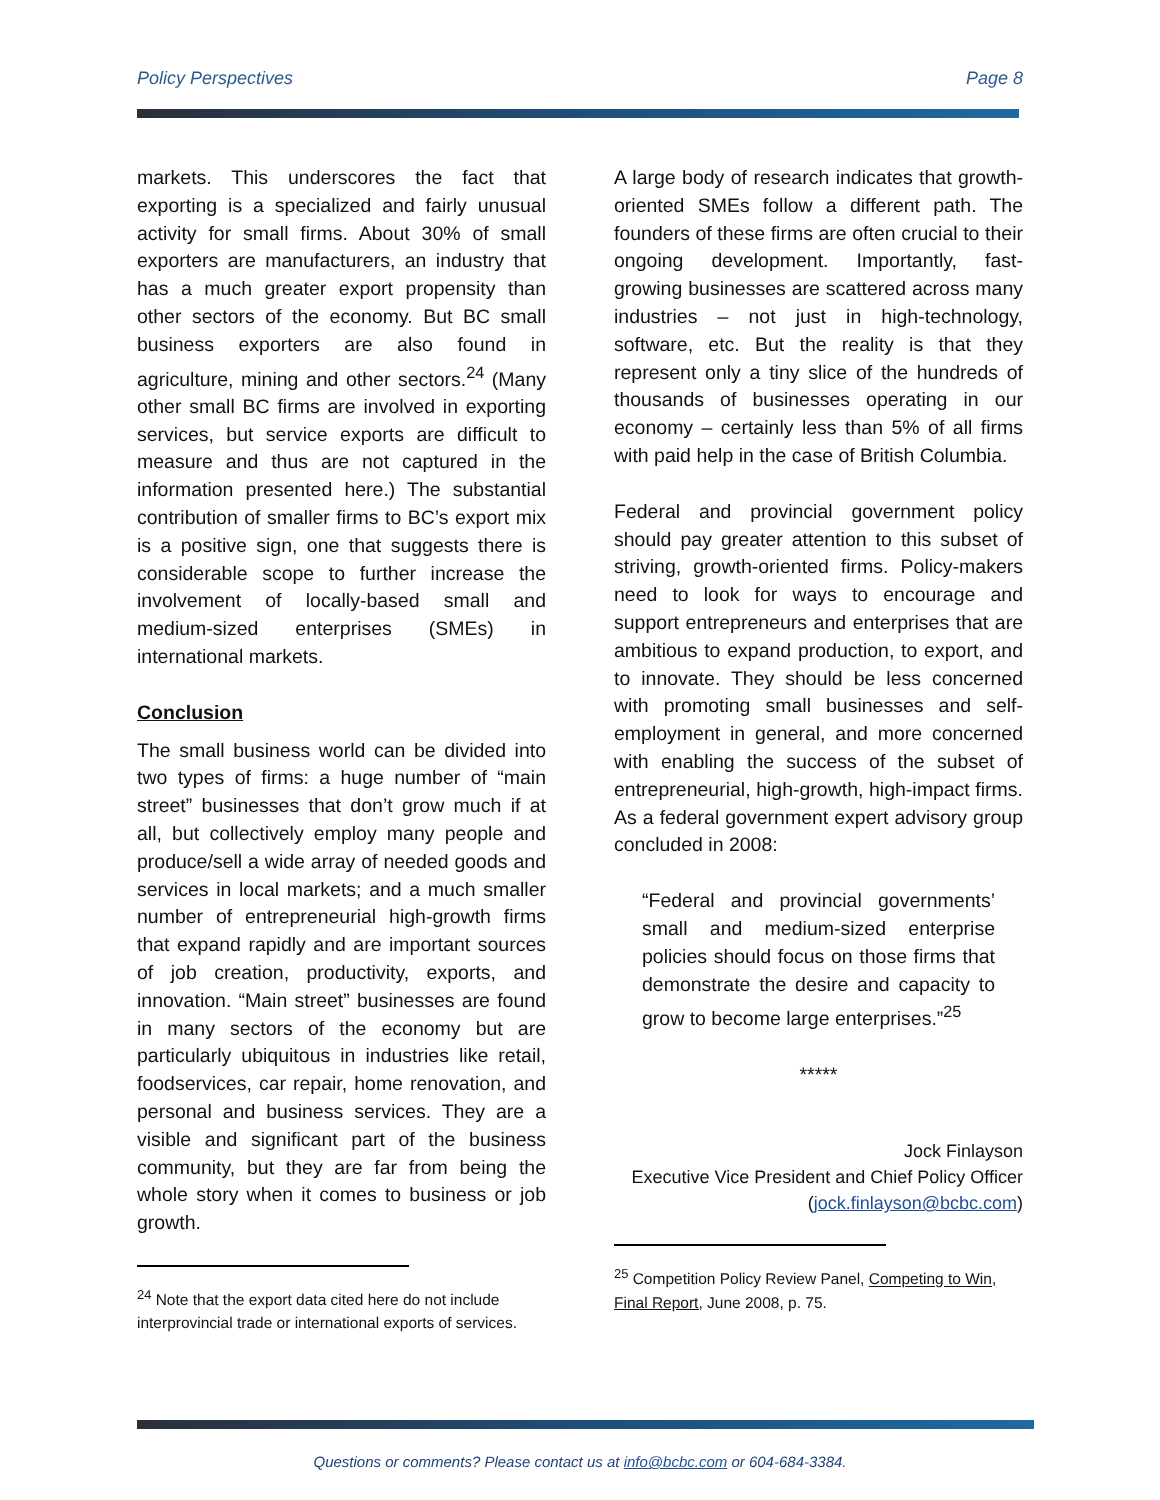Policy Perspectives Page 8
markets. This underscores the fact that exporting is a specialized and fairly unusual activity for small firms. About 30% of small exporters are manufacturers, an industry that has a much greater export propensity than other sectors of the economy. But BC small business exporters are also found in agriculture, mining and other sectors.<sup>24</sup> (Many other small BC firms are involved in exporting services, but service exports are difficult to measure and thus are not captured in the information presented here.) The substantial contribution of smaller firms to BC’s export mix is a positive sign, one that suggests there is considerable scope to further increase the involvement of locally-based small and medium-sized enterprises (SMEs) in international markets.
Conclusion
The small business world can be divided into two types of firms: a huge number of “main street” businesses that don’t grow much if at all, but collectively employ many people and produce/sell a wide array of needed goods and services in local markets; and a much smaller number of entrepreneurial high-growth firms that expand rapidly and are important sources of job creation, productivity, exports, and innovation. “Main street” businesses are found in many sectors of the economy but are particularly ubiquitous in industries like retail, foodservices, car repair, home renovation, and personal and business services. They are a visible and significant part of the business community, but they are far from being the whole story when it comes to business or job growth.
<sup>24</sup> Note that the export data cited here do not include interprovincial trade or international exports of services.
A large body of research indicates that growth-oriented SMEs follow a different path. The founders of these firms are often crucial to their ongoing development. Importantly, fast-growing businesses are scattered across many industries – not just in high-technology, software, etc. But the reality is that they represent only a tiny slice of the hundreds of thousands of businesses operating in our economy – certainly less than 5% of all firms with paid help in the case of British Columbia.
Federal and provincial government policy should pay greater attention to this subset of striving, growth-oriented firms. Policy-makers need to look for ways to encourage and support entrepreneurs and enterprises that are ambitious to expand production, to export, and to innovate. They should be less concerned with promoting small businesses and self-employment in general, and more concerned with enabling the success of the subset of entrepreneurial, high-growth, high-impact firms. As a federal government expert advisory group concluded in 2008:
“Federal and provincial governments’ small and medium-sized enterprise policies should focus on those firms that demonstrate the desire and capacity to grow to become large enterprises.”<sup>25</sup>
*****
Jock Finlayson
Executive Vice President and Chief Policy Officer
(jock.finlayson@bcbc.com)
<sup>25</sup> Competition Policy Review Panel, Competing to Win, Final Report, June 2008, p. 75.
Questions or comments? Please contact us at info@bcbc.com or 604-684-3384.